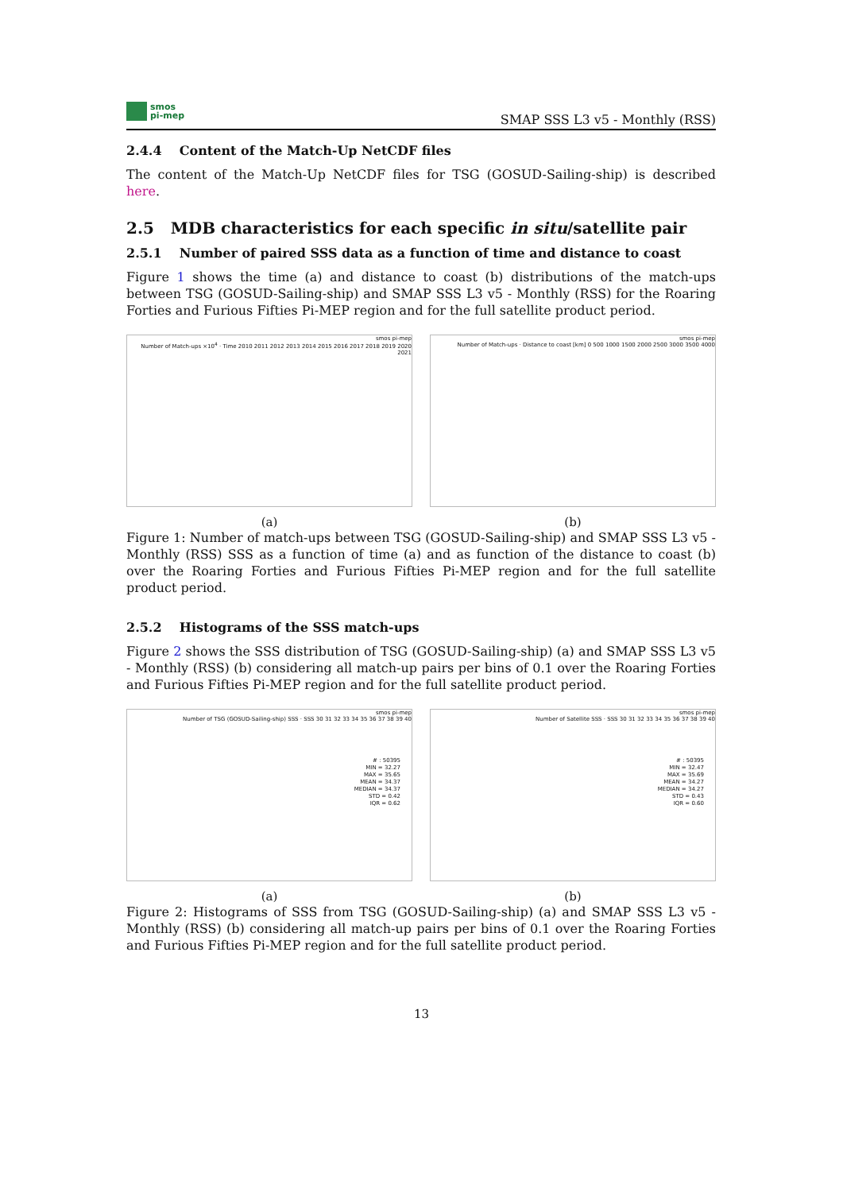smos
pi-mep
SMAP SSS L3 v5 - Monthly (RSS)
2.4.4 Content of the Match-Up NetCDF files
The content of the Match-Up NetCDF files for TSG (GOSUD-Sailing-ship) is described here.
2.5 MDB characteristics for each specific in situ/satellite pair
2.5.1 Number of paired SSS data as a function of time and distance to coast
Figure 1 shows the time (a) and distance to coast (b) distributions of the match-ups between TSG (GOSUD-Sailing-ship) and SMAP SSS L3 v5 - Monthly (RSS) for the Roaring Forties and Furious Fifties Pi-MEP region and for the full satellite product period.
smos pi-mep
Number of Match-ups ×10<sup>4</sup> · Time 2010 2011 2012 2013 2014 2015 2016 2017 2018 2019 2020 2021
(a)
smos pi-mep
Number of Match-ups · Distance to coast [km] 0 500 1000 1500 2000 2500 3000 3500 4000
(b)
Figure 1: Number of match-ups between TSG (GOSUD-Sailing-ship) and SMAP SSS L3 v5 - Monthly (RSS) SSS as a function of time (a) and as function of the distance to coast (b) over the Roaring Forties and Furious Fifties Pi-MEP region and for the full satellite product period.
2.5.2 Histograms of the SSS match-ups
Figure 2 shows the SSS distribution of TSG (GOSUD-Sailing-ship) (a) and SMAP SSS L3 v5 - Monthly (RSS) (b) considering all match-up pairs per bins of 0.1 over the Roaring Forties and Furious Fifties Pi-MEP region and for the full satellite product period.
smos pi-mep
Number of TSG (GOSUD-Sailing-ship) SSS · SSS 30 31 32 33 34 35 36 37 38 39 40
# : 50395
MIN = 32.27
MAX = 35.65
MEAN = 34.37
MEDIAN = 34.37
STD = 0.42
IQR = 0.62
(a)
smos pi-mep
Number of Satellite SSS · SSS 30 31 32 33 34 35 36 37 38 39 40
# : 50395
MIN = 32.47
MAX = 35.69
MEAN = 34.27
MEDIAN = 34.27
STD = 0.43
IQR = 0.60
(b)
Figure 2: Histograms of SSS from TSG (GOSUD-Sailing-ship) (a) and SMAP SSS L3 v5 - Monthly (RSS) (b) considering all match-up pairs per bins of 0.1 over the Roaring Forties and Furious Fifties Pi-MEP region and for the full satellite product period.
13